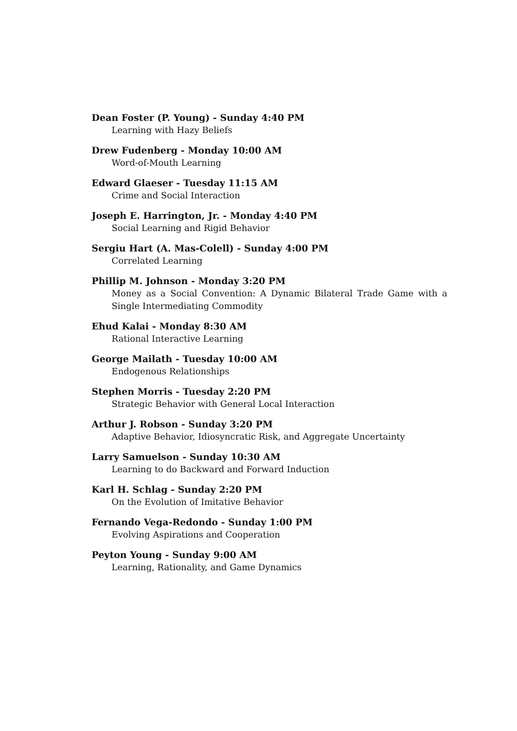Dean Foster (P. Young) - Sunday 4:40 PM
Learning with Hazy Beliefs
Drew Fudenberg - Monday 10:00 AM
Word-of-Mouth Learning
Edward Glaeser - Tuesday 11:15 AM
Crime and Social Interaction
Joseph E. Harrington, Jr. - Monday 4:40 PM
Social Learning and Rigid Behavior
Sergiu Hart (A. Mas-Colell) - Sunday 4:00 PM
Correlated Learning
Phillip M. Johnson - Monday 3:20 PM
Money as a Social Convention: A Dynamic Bilateral Trade Game with a Single Intermediating Commodity
Ehud Kalai - Monday 8:30 AM
Rational Interactive Learning
George Mailath - Tuesday 10:00 AM
Endogenous Relationships
Stephen Morris - Tuesday 2:20 PM
Strategic Behavior with General Local Interaction
Arthur J. Robson - Sunday 3:20 PM
Adaptive Behavior, Idiosyncratic Risk, and Aggregate Uncertainty
Larry Samuelson - Sunday 10:30 AM
Learning to do Backward and Forward Induction
Karl H. Schlag - Sunday 2:20 PM
On the Evolution of Imitative Behavior
Fernando Vega-Redondo - Sunday 1:00 PM
Evolving Aspirations and Cooperation
Peyton Young - Sunday 9:00 AM
Learning, Rationality, and Game Dynamics